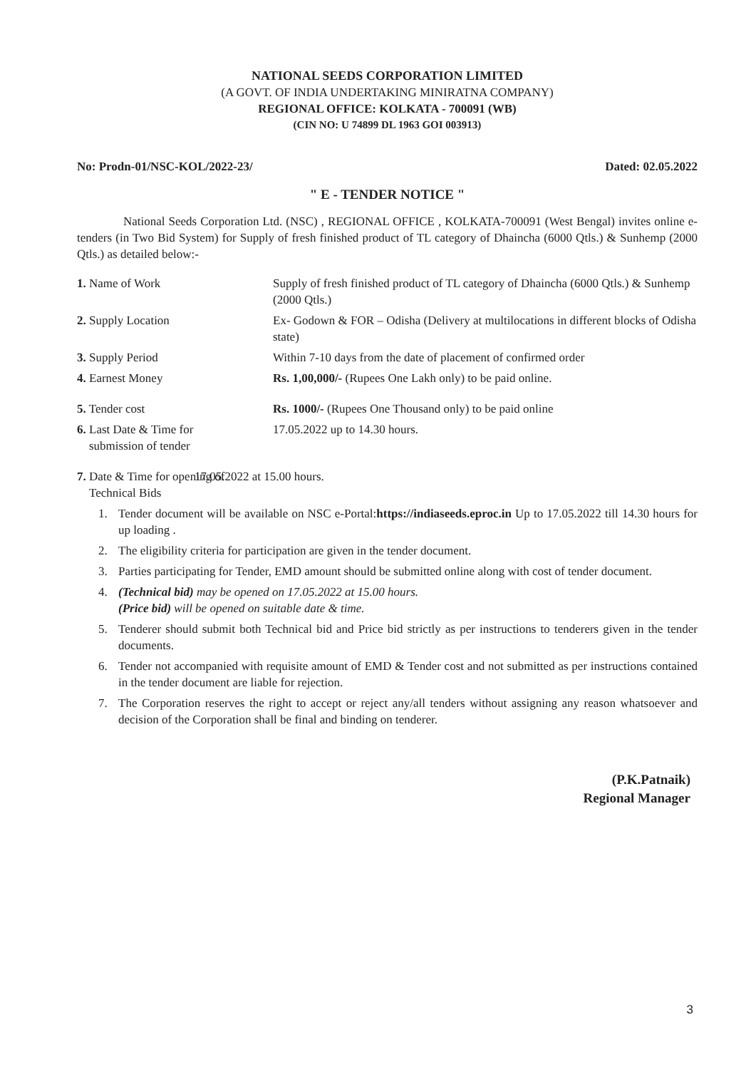NATIONAL SEEDS CORPORATION LIMITED
(A GOVT. OF INDIA UNDERTAKING MINIRATNA COMPANY)
REGIONAL OFFICE: KOLKATA - 700091 (WB)
(CIN NO: U 74899 DL 1963 GOI 003913)
No: Prodn-01/NSC-KOL/2022-23/ Dated: 02.05.2022
" E - TENDER NOTICE "
National Seeds Corporation Ltd. (NSC) , REGIONAL OFFICE , KOLKATA-700091 (West Bengal) invites online e-tenders (in Two Bid System) for Supply of fresh finished product of TL category of Dhaincha (6000 Qtls.) & Sunhemp (2000 Qtls.) as detailed below:-
1. Name of Work
Supply of fresh finished product of TL category of Dhaincha (6000 Qtls.) & Sunhemp (2000 Qtls.)
2. Supply Location
Ex- Godown & FOR – Odisha (Delivery at multilocations in different blocks of Odisha state)
3. Supply Period
Within 7-10 days from the date of placement of confirmed order
4. Earnest Money
Rs. 1,00,000/- (Rupees One Lakh only) to be paid online.
5. Tender cost
Rs. 1000/- (Rupees One Thousand only) to be paid online
6. Last Date & Time for
submission of tender
17.05.2022 up to 14.30 hours.
7. Date & Time for opening of
Technical Bids
17.05.2022 at 15.00 hours.
1. Tender document will be available on NSC e-Portal:https://indiaseeds.eproc.in Up to 17.05.2022 till 14.30 hours for up loading .
2. The eligibility criteria for participation are given in the tender document.
3. Parties participating for Tender, EMD amount should be submitted online along with cost of tender document.
4. (Technical bid) may be opened on 17.05.2022 at 15.00 hours.
(Price bid) will be opened on suitable date & time.
5. Tenderer should submit both Technical bid and Price bid strictly as per instructions to tenderers given in the tender documents.
6. Tender not accompanied with requisite amount of EMD & Tender cost and not submitted as per instructions contained in the tender document are liable for rejection.
7. The Corporation reserves the right to accept or reject any/all tenders without assigning any reason whatsoever and decision of the Corporation shall be final and binding on tenderer.
(P.K.Patnaik)
Regional Manager
3